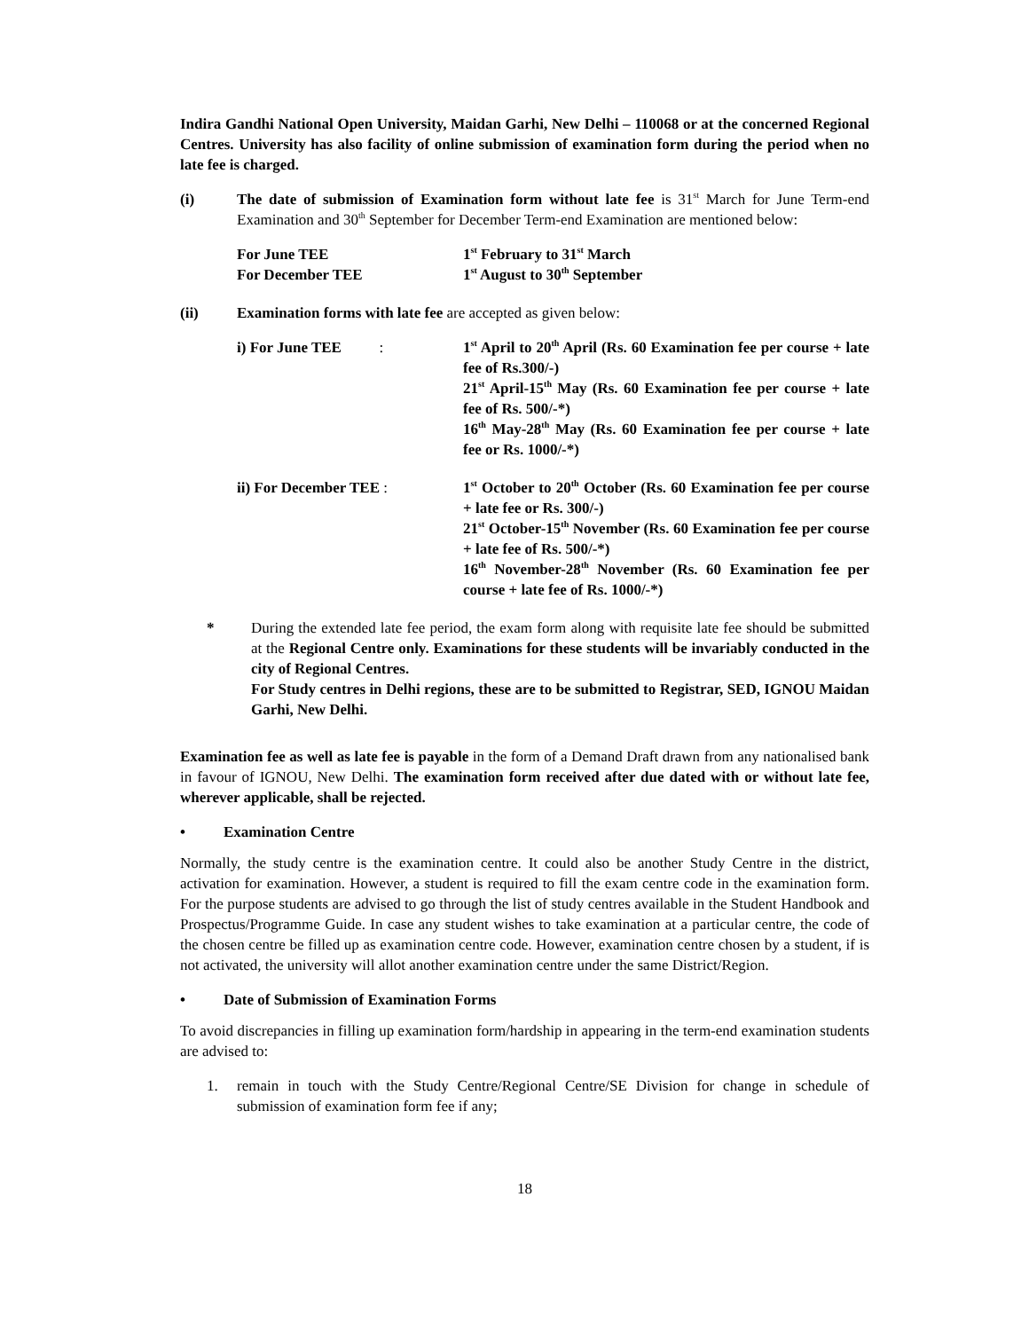Indira Gandhi National Open University, Maidan Garhi, New Delhi – 110068 or at the concerned Regional Centres. University has also facility of online submission of examination form during the period when no late fee is charged.
(i) The date of submission of Examination form without late fee is 31<sup>st</sup> March for June Term-end Examination and 30<sup>th</sup> September for December Term-end Examination are mentioned below:
For June TEE
1<sup>st</sup> February to 31<sup>st</sup> March
For December TEE
1<sup>st</sup> August to 30<sup>th</sup> September
(ii) Examination forms with late fee are accepted as given below:
i) For June TEE :
1<sup>st</sup> April to 20<sup>th</sup> April (Rs. 60 Examination fee per course + late fee of Rs.300/-)
21<sup>st</sup> April-15<sup>th</sup> May (Rs. 60 Examination fee per course + late fee of Rs. 500/-*)
16<sup>th</sup> May-28<sup>th</sup> May (Rs. 60 Examination fee per course + late fee or Rs. 1000/-*)
ii) For December TEE :
1<sup>st</sup> October to 20<sup>th</sup> October (Rs. 60 Examination fee per course + late fee or Rs. 300/-)
21<sup>st</sup> October-15<sup>th</sup> November (Rs. 60 Examination fee per course + late fee of Rs. 500/-*)
16<sup>th</sup> November-28<sup>th</sup> November (Rs. 60 Examination fee per course + late fee of Rs. 1000/-*)
* During the extended late fee period, the exam form along with requisite late fee should be submitted at the Regional Centre only. Examinations for these students will be invariably conducted in the city of Regional Centres.
For Study centres in Delhi regions, these are to be submitted to Registrar, SED, IGNOU Maidan Garhi, New Delhi.
Examination fee as well as late fee is payable in the form of a Demand Draft drawn from any nationalised bank in favour of IGNOU, New Delhi. The examination form received after due dated with or without late fee, wherever applicable, shall be rejected.
• Examination Centre
Normally, the study centre is the examination centre. It could also be another Study Centre in the district, activation for examination. However, a student is required to fill the exam centre code in the examination form. For the purpose students are advised to go through the list of study centres available in the Student Handbook and Prospectus/Programme Guide. In case any student wishes to take examination at a particular centre, the code of the chosen centre be filled up as examination centre code. However, examination centre chosen by a student, if is not activated, the university will allot another examination centre under the same District/Region.
• Date of Submission of Examination Forms
To avoid discrepancies in filling up examination form/hardship in appearing in the term-end examination students are advised to:
1. remain in touch with the Study Centre/Regional Centre/SE Division for change in schedule of submission of examination form fee if any;
18